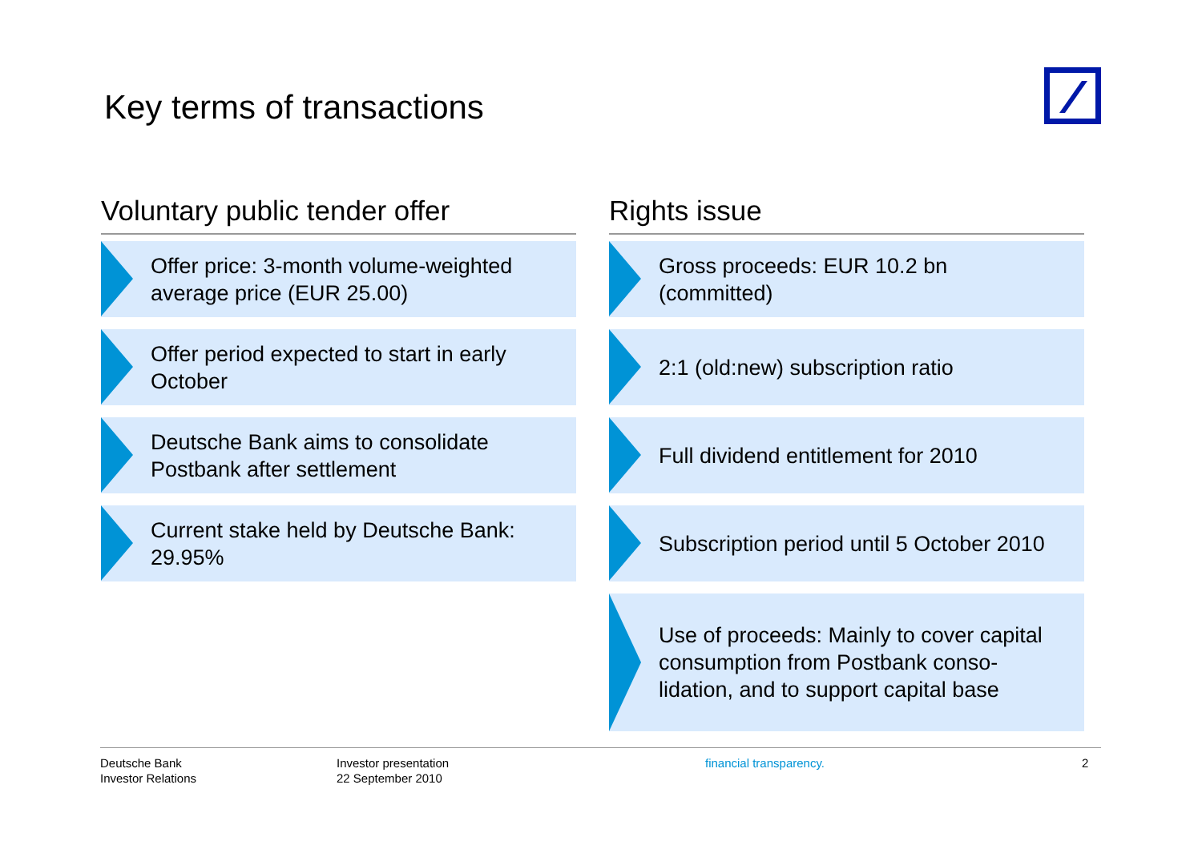Key terms of transactions
Voluntary public tender offer
Offer price: 3-month volume-weighted
average price (EUR 25.00)
Offer period expected to start in early
October
Deutsche Bank aims to consolidate
Postbank after settlement
Current stake held by Deutsche Bank:
29.95%
Rights issue
Gross proceeds: EUR 10.2 bn
(committed)
2:1 (old:new) subscription ratio
Full dividend entitlement for 2010
Subscription period until 5 October 2010
Use of proceeds: Mainly to cover capital
consumption from Postbank conso-
lidation, and to support capital base
Deutsche Bank
Investor Relations
Investor presentation
22 September 2010
financial transparency. 2